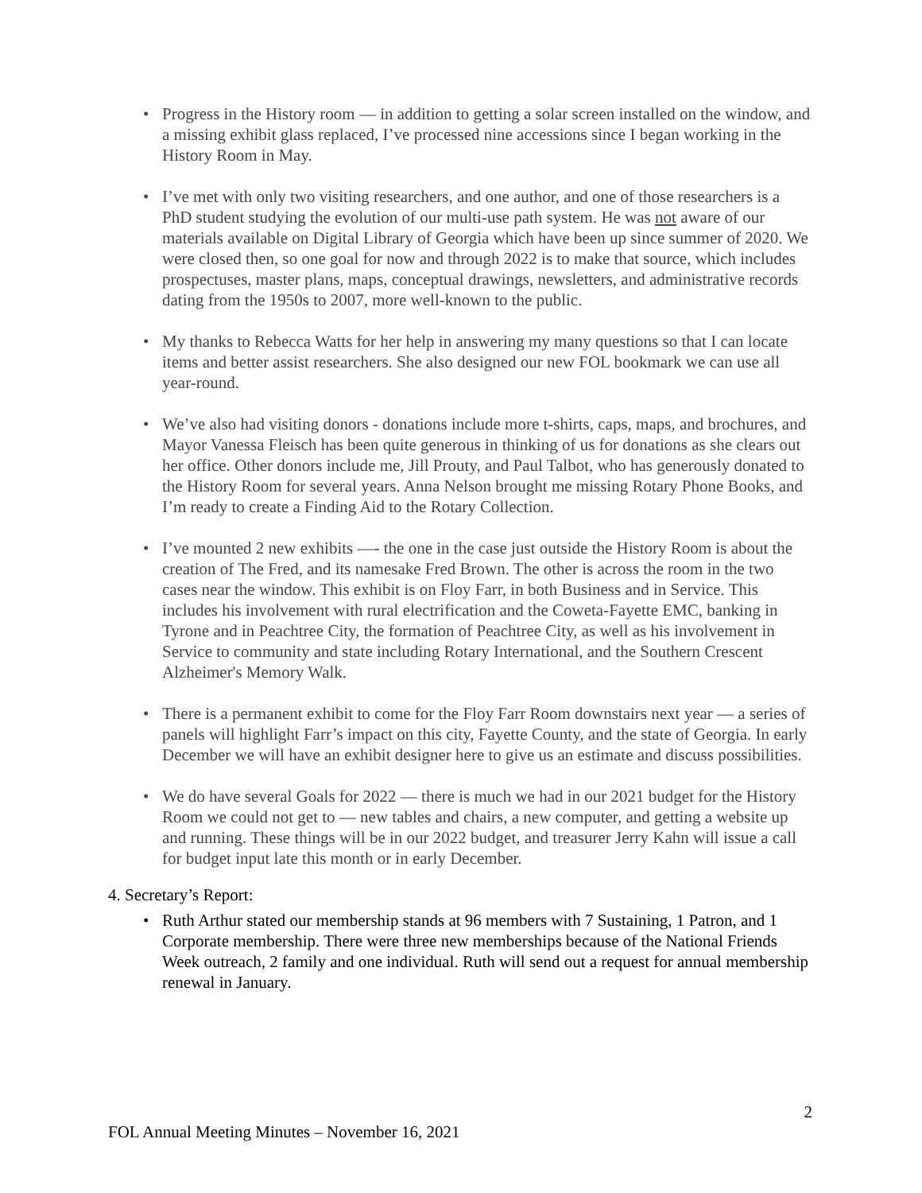• Progress in the History room — in addition to getting a solar screen installed on the window, and a missing exhibit glass replaced, I’ve processed nine accessions since I began working in the History Room in May.
• I’ve met with only two visiting researchers, and one author, and one of those researchers is a PhD student studying the evolution of our multi-use path system. He was not aware of our materials available on Digital Library of Georgia which have been up since summer of 2020. We were closed then, so one goal for now and through 2022 is to make that source, which includes prospectuses, master plans, maps, conceptual drawings, newsletters, and administrative records dating from the 1950s to 2007, more well-known to the public.
• My thanks to Rebecca Watts for her help in answering my many questions so that I can locate items and better assist researchers. She also designed our new FOL bookmark we can use all year-round.
• We’ve also had visiting donors - donations include more t-shirts, caps, maps, and brochures, and Mayor Vanessa Fleisch has been quite generous in thinking of us for donations as she clears out her office. Other donors include me, Jill Prouty, and Paul Talbot, who has generously donated to the History Room for several years. Anna Nelson brought me missing Rotary Phone Books, and I’m ready to create a Finding Aid to the Rotary Collection.
• I’ve mounted 2 new exhibits —- the one in the case just outside the History Room is about the creation of The Fred, and its namesake Fred Brown. The other is across the room in the two cases near the window. This exhibit is on Floy Farr, in both Business and in Service. This includes his involvement with rural electrification and the Coweta-Fayette EMC, banking in Tyrone and in Peachtree City, the formation of Peachtree City, as well as his involvement in Service to community and state including Rotary International, and the Southern Crescent Alzheimer's Memory Walk.
• There is a permanent exhibit to come for the Floy Farr Room downstairs next year — a series of panels will highlight Farr’s impact on this city, Fayette County, and the state of Georgia. In early December we will have an exhibit designer here to give us an estimate and discuss possibilities.
• We do have several Goals for 2022 — there is much we had in our 2021 budget for the History Room we could not get to — new tables and chairs, a new computer, and getting a website up and running. These things will be in our 2022 budget, and treasurer Jerry Kahn will issue a call for budget input late this month or in early December.
4. Secretary’s Report:
• Ruth Arthur stated our membership stands at 96 members with 7 Sustaining, 1 Patron, and 1 Corporate membership. There were three new memberships because of the National Friends Week outreach, 2 family and one individual. Ruth will send out a request for annual membership renewal in January.
2
FOL Annual Meeting Minutes – November 16, 2021